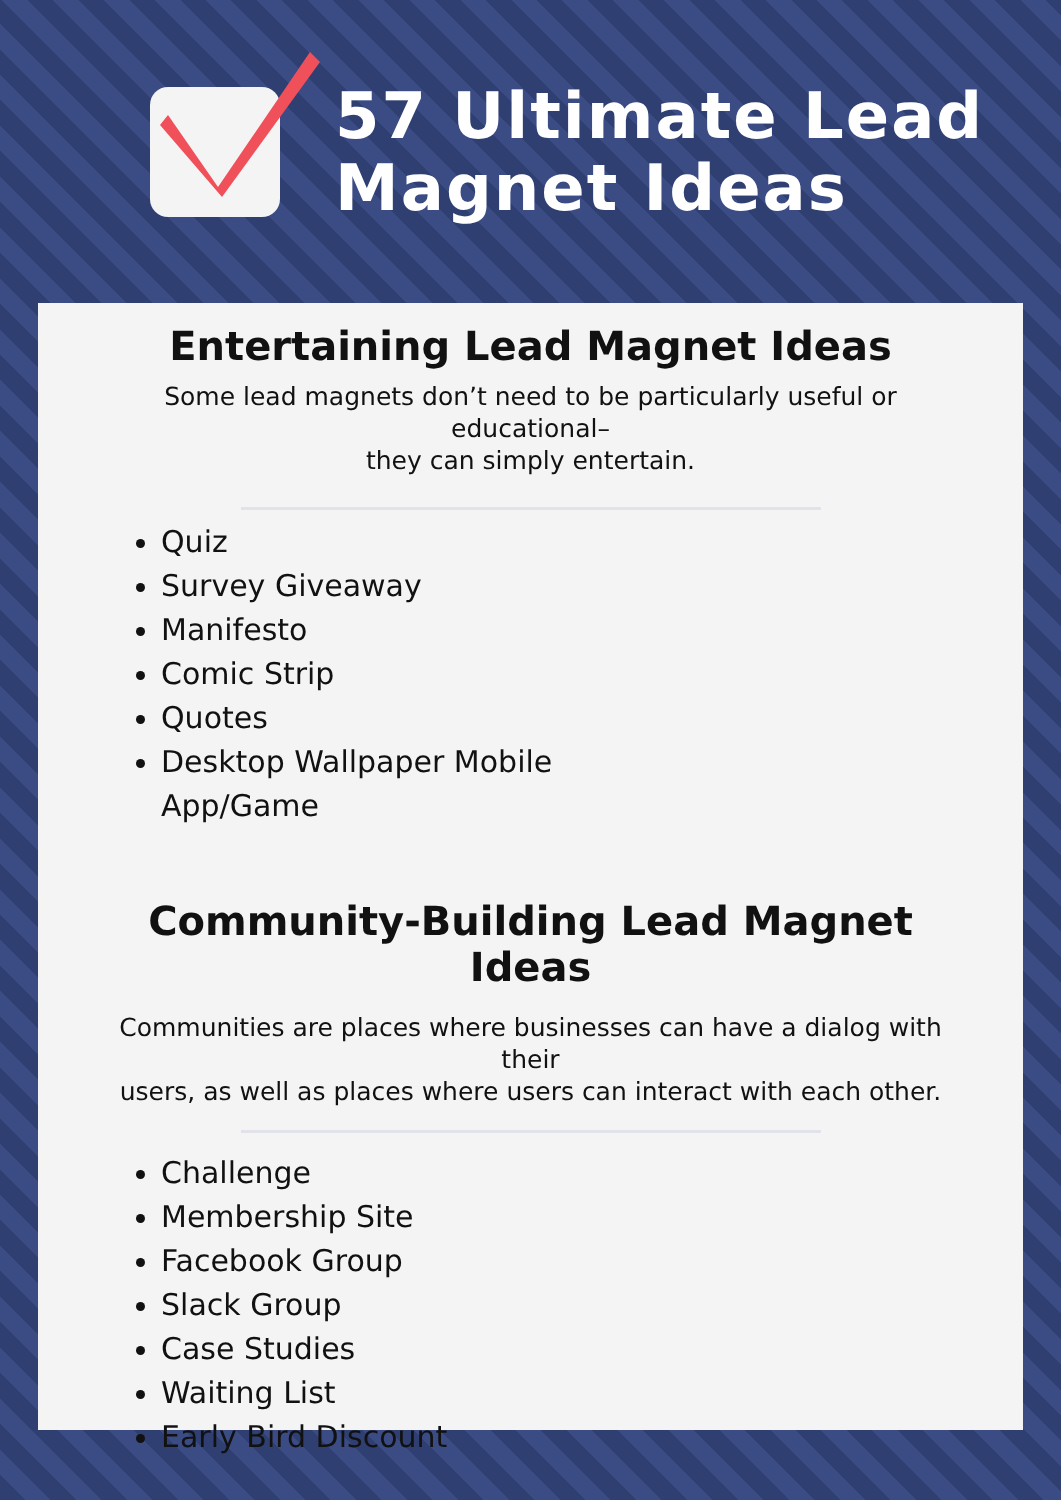57 Ultimate Lead
Magnet Ideas
Entertaining Lead Magnet Ideas
Some lead magnets don’t need to be particularly useful or educational–
they can simply entertain.
Quiz
Survey Giveaway
Manifesto
Comic Strip
Quotes
Desktop Wallpaper Mobile
App/Game
Community-Building Lead Magnet Ideas
Communities are places where businesses can have a dialog with their
users, as well as places where users can interact with each other.
Challenge
Membership Site
Facebook Group
Slack Group
Case Studies
Waiting List
Early Bird Discount